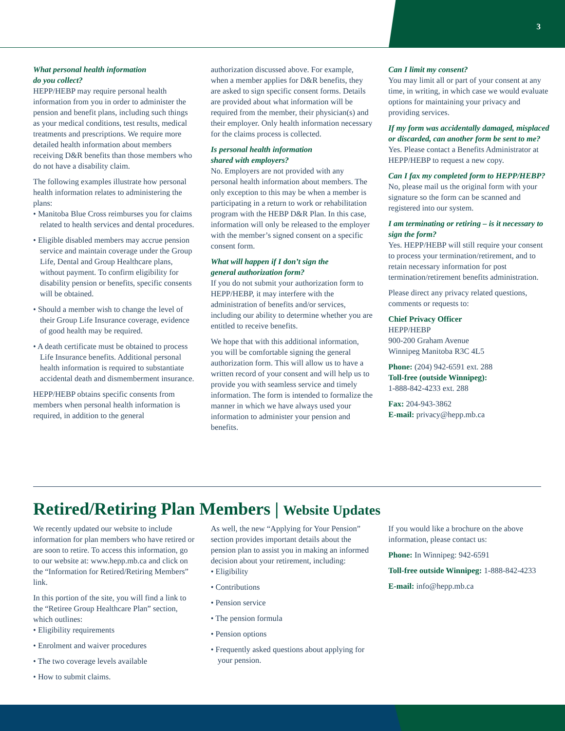3
What personal health information
do you collect?
HEPP/HEBP may require personal health information from you in order to administer the pension and benefit plans, including such things as your medical conditions, test results, medical treatments and prescriptions. We require more detailed health information about members receiving D&R benefits than those members who do not have a disability claim.
The following examples illustrate how personal health information relates to administering the plans:
• Manitoba Blue Cross reimburses you for claims related to health services and dental procedures.
• Eligible disabled members may accrue pension service and maintain coverage under the Group Life, Dental and Group Healthcare plans, without payment. To confirm eligibility for disability pension or benefits, specific consents will be obtained.
• Should a member wish to change the level of their Group Life Insurance coverage, evidence of good health may be required.
• A death certificate must be obtained to process Life Insurance benefits. Additional personal health information is required to substantiate accidental death and dismemberment insurance.
HEPP/HEBP obtains specific consents from members when personal health information is required, in addition to the general
authorization discussed above. For example, when a member applies for D&R benefits, they are asked to sign specific consent forms. Details are provided about what information will be required from the member, their physician(s) and their employer. Only health information necessary for the claims process is collected.
Is personal health information
shared with employers?
No. Employers are not provided with any personal health information about members. The only exception to this may be when a member is participating in a return to work or rehabilitation program with the HEBP D&R Plan. In this case, information will only be released to the employer with the member’s signed consent on a specific consent form.
What will happen if I don’t sign the
general authorization form?
If you do not submit your authorization form to HEPP/HEBP, it may interfere with the administration of benefits and/or services, including our ability to determine whether you are entitled to receive benefits.
We hope that with this additional information, you will be comfortable signing the general authorization form. This will allow us to have a written record of your consent and will help us to provide you with seamless service and timely information. The form is intended to formalize the manner in which we have always used your information to administer your pension and benefits.
Can I limit my consent?
You may limit all or part of your consent at any time, in writing, in which case we would evaluate options for maintaining your privacy and providing services.
If my form was accidentally damaged, misplaced or discarded, can another form be sent to me?
Yes. Please contact a Benefits Administrator at HEPP/HEBP to request a new copy.
Can I fax my completed form to HEPP/HEBP?
No, please mail us the original form with your signature so the form can be scanned and registered into our system.
I am terminating or retiring – is it necessary to sign the form?
Yes. HEPP/HEBP will still require your consent to process your termination/retirement, and to retain necessary information for post termination/retirement benefits administration.
Please direct any privacy related questions, comments or requests to:
Chief Privacy Officer
HEPP/HEBP
900-200 Graham Avenue
Winnipeg Manitoba R3C 4L5
Phone: (204) 942-6591 ext. 288
Toll-free (outside Winnipeg):
1-888-842-4233 ext. 288
Fax: 204-943-3862
E-mail: privacy@hepp.mb.ca
Retired/Retiring Plan Members | Website Updates
We recently updated our website to include information for plan members who have retired or are soon to retire. To access this information, go to our website at: www.hepp.mb.ca and click on the “Information for Retired/Retiring Members” link.
In this portion of the site, you will find a link to the “Retiree Group Healthcare Plan” section, which outlines:
• Eligibility requirements
• Enrolment and waiver procedures
• The two coverage levels available
• How to submit claims.
As well, the new “Applying for Your Pension” section provides important details about the pension plan to assist you in making an informed decision about your retirement, including:
• Eligibility
• Contributions
• Pension service
• The pension formula
• Pension options
• Frequently asked questions about applying for your pension.
If you would like a brochure on the above information, please contact us:
Phone: In Winnipeg: 942-6591
Toll-free outside Winnipeg: 1-888-842-4233
E-mail: info@hepp.mb.ca